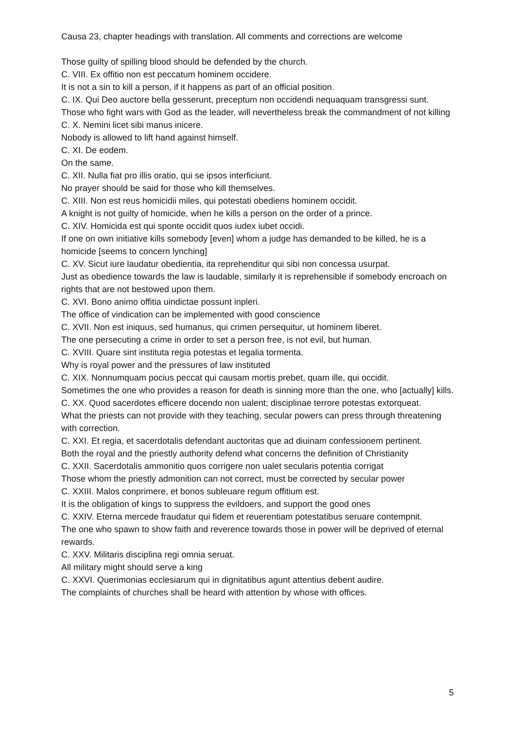Causa 23, chapter headings with translation. All comments and corrections are welcome
Those guilty of spilling blood should be defended by the church.
C. VIII. Ex offitio non est peccatum hominem occidere.
It is not a sin to kill a person, if it happens as part of an official position.
C. IX. Qui Deo auctore bella gesserunt, preceptum non occidendi nequaquam transgressi sunt.
Those who fight wars with God as the leader, will nevertheless break the commandment of not killing
C. X. Nemini licet sibi manus inicere.
Nobody is allowed to lift hand against himself.
C. XI. De eodem.
On the same.
C. XII. Nulla fiat pro illis oratio, qui se ipsos interficiunt.
No prayer should be said for those who kill themselves.
C. XIII. Non est reus homicidii miles, qui potestati obediens hominem occidit.
A knight is not guilty of homicide, when he kills a person on the order of a prince.
C. XIV. Homicida est qui sponte occidit quos iudex iubet occidi.
If one on own initiative kills somebody [even] whom a judge has demanded to be killed, he is a homicide [seems to concern lynching]
C. XV. Sicut iure laudatur obedientia, ita reprehenditur qui sibi non concessa usurpat.
Just as obedience towards the law is laudable, similarly it is reprehensible if somebody encroach on rights that are not bestowed upon them.
C. XVI. Bono animo offitia uindictae possunt inpleri.
The office of vindication can be implemented with good conscience
C. XVII. Non est iniquus, sed humanus, qui crimen persequitur, ut hominem liberet.
The one persecuting a crime in order to set a person free, is not evil, but human.
C. XVIII. Quare sint instituta regia potestas et legalia tormenta.
Why is royal power and the pressures of law instituted
C. XIX. Nonnumquam pocius peccat qui causam mortis prebet, quam ille, qui occidit.
Sometimes the one who provides a reason for death is sinning more than the one, who [actually] kills.
C. XX. Quod sacerdotes efficere docendo non ualent; disciplinae terrore potestas extorqueat.
What the priests can not provide with they teaching, secular powers can press through threatening with correction.
C. XXI. Et regia, et sacerdotalis defendant auctoritas que ad diuinam confessionem pertinent.
Both the royal and the priestly authority defend what concerns the definition of Christianity
C. XXII. Sacerdotalis ammonitio quos corrigere non ualet secularis potentia corrigat
Those whom the priestly admonition can not correct, must be corrected by secular power
C. XXIII. Malos conprimere, et bonos subleuare regum offitium est.
It is the obligation of kings to suppress the evildoers, and support the good ones
C. XXIV. Eterna mercede fraudatur qui fidem et reuerentiam potestatibus seruare contempnit.
The one who spawn to show faith and reverence towards those in power will be deprived of eternal rewards.
C. XXV. Militaris disciplina regi omnia seruat.
All military might should serve a king
C. XXVI. Querimonias ecclesiarum qui in dignitatibus agunt attentius debent audire.
The complaints of churches shall be heard with attention by whose with offices.
5